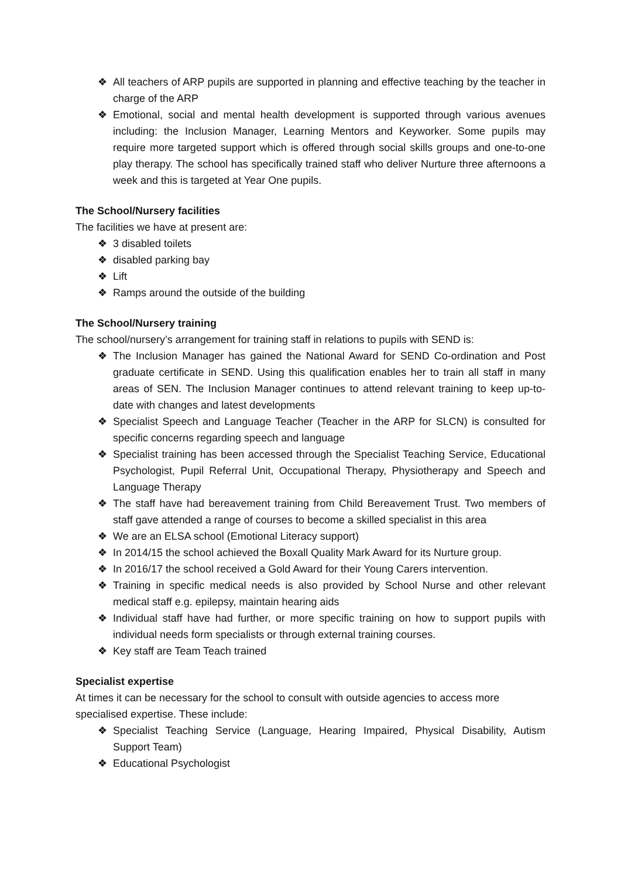❖ All teachers of ARP pupils are supported in planning and effective teaching by the teacher in charge of the ARP
❖ Emotional, social and mental health development is supported through various avenues including: the Inclusion Manager, Learning Mentors and Keyworker. Some pupils may require more targeted support which is offered through social skills groups and one-to-one play therapy. The school has specifically trained staff who deliver Nurture three afternoons a week and this is targeted at Year One pupils.
The School/Nursery facilities
The facilities we have at present are:
❖ 3 disabled toilets
❖ disabled parking bay
❖ Lift
❖ Ramps around the outside of the building
The School/Nursery training
The school/nursery’s arrangement for training staff in relations to pupils with SEND is:
❖ The Inclusion Manager has gained the National Award for SEND Co-ordination and Post graduate certificate in SEND. Using this qualification enables her to train all staff in many areas of SEN. The Inclusion Manager continues to attend relevant training to keep up-to-date with changes and latest developments
❖ Specialist Speech and Language Teacher (Teacher in the ARP for SLCN) is consulted for specific concerns regarding speech and language
❖ Specialist training has been accessed through the Specialist Teaching Service, Educational Psychologist, Pupil Referral Unit, Occupational Therapy, Physiotherapy and Speech and Language Therapy
❖ The staff have had bereavement training from Child Bereavement Trust. Two members of staff gave attended a range of courses to become a skilled specialist in this area
❖ We are an ELSA school (Emotional Literacy support)
❖ In 2014/15 the school achieved the Boxall Quality Mark Award for its Nurture group.
❖ In 2016/17 the school received a Gold Award for their Young Carers intervention.
❖ Training in specific medical needs is also provided by School Nurse and other relevant medical staff e.g. epilepsy, maintain hearing aids
❖ Individual staff have had further, or more specific training on how to support pupils with individual needs form specialists or through external training courses.
❖ Key staff are Team Teach trained
Specialist expertise
At times it can be necessary for the school to consult with outside agencies to access more specialised expertise. These include:
❖ Specialist Teaching Service (Language, Hearing Impaired, Physical Disability, Autism Support Team)
❖ Educational Psychologist